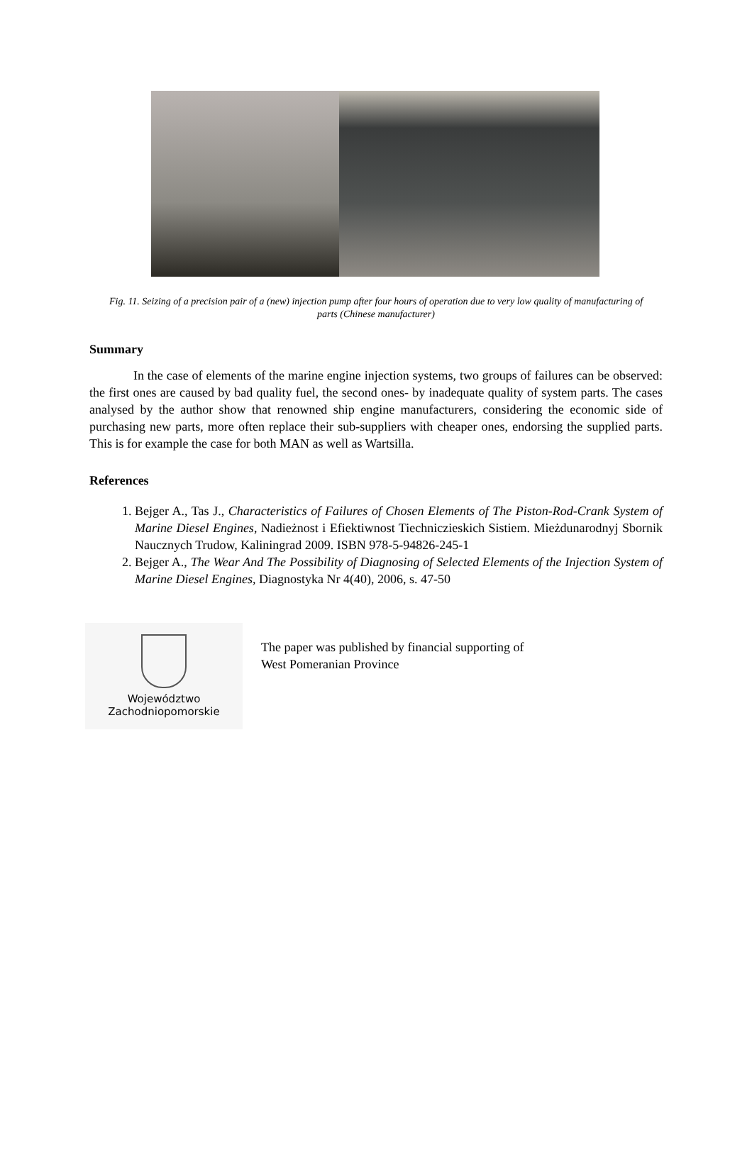Fig. 11. Seizing of a precision pair of a (new) injection pump after four hours of operation due to very low quality of manufacturing of parts (Chinese manufacturer)
Summary
In the case of elements of the marine engine injection systems, two groups of failures can be observed: the first ones are caused by bad quality fuel, the second ones- by inadequate quality of system parts. The cases analysed by the author show that renowned ship engine manufacturers, considering the economic side of purchasing new parts, more often replace their sub-suppliers with cheaper ones, endorsing the supplied parts. This is for example the case for both MAN as well as Wartsilla.
References
1. Bejger A., Tas J., Characteristics of Failures of Chosen Elements of The Piston-Rod-Crank System of Marine Diesel Engines, Nadieżnost i Efiektiwnost Tiechniczieskich Sistiem. Mieżdunarodnyj Sbornik Naucznych Trudow, Kaliningrad 2009. ISBN 978-5-94826-245-1
2. Bejger A., The Wear And The Possibility of Diagnosing of Selected Elements of the Injection System of Marine Diesel Engines, Diagnostyka Nr 4(40), 2006, s. 47-50
Województwo
Zachodniopomorskie
The paper was published by financial supporting of
West Pomeranian Province